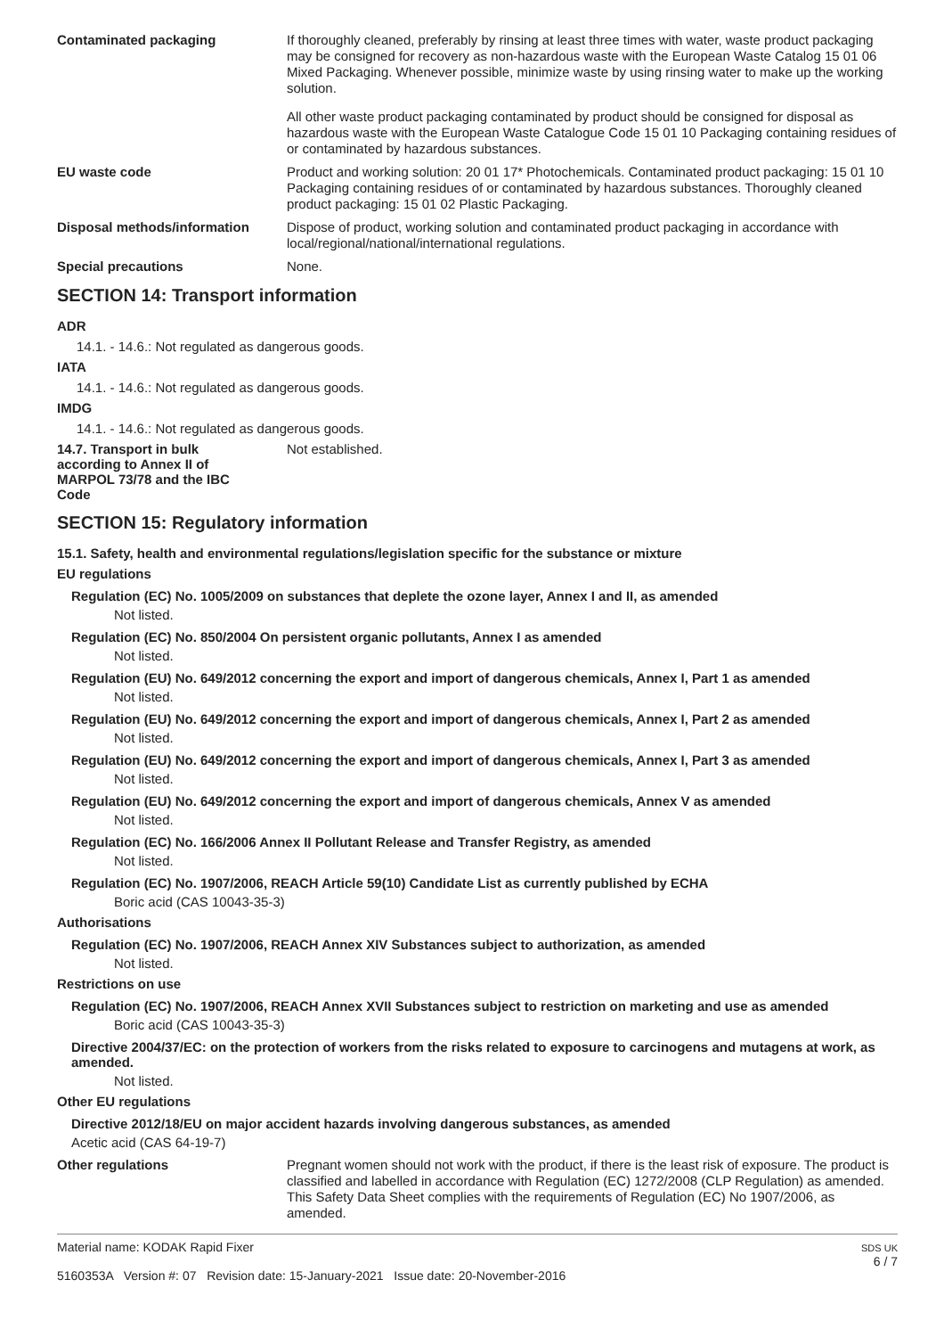Contaminated packaging
If thoroughly cleaned, preferably by rinsing at least three times with water, waste product packaging may be consigned for recovery as non-hazardous waste with the European Waste Catalog 15 01 06 Mixed Packaging. Whenever possible, minimize waste by using rinsing water to make up the working solution.
All other waste product packaging contaminated by product should be consigned for disposal as hazardous waste with the European Waste Catalogue Code 15 01 10 Packaging containing residues of or contaminated by hazardous substances.
EU waste code
Product and working solution: 20 01 17* Photochemicals. Contaminated product packaging: 15 01 10 Packaging containing residues of or contaminated by hazardous substances. Thoroughly cleaned product packaging: 15 01 02 Plastic Packaging.
Disposal methods/information
Dispose of product, working solution and contaminated product packaging in accordance with local/regional/national/international regulations.
Special precautions
None.
SECTION 14: Transport information
ADR
14.1. - 14.6.: Not regulated as dangerous goods.
IATA
14.1. - 14.6.: Not regulated as dangerous goods.
IMDG
14.1. - 14.6.: Not regulated as dangerous goods.
14.7. Transport in bulk according to Annex II of MARPOL 73/78 and the IBC Code
Not established.
SECTION 15: Regulatory information
15.1. Safety, health and environmental regulations/legislation specific for the substance or mixture
EU regulations
Regulation (EC) No. 1005/2009 on substances that deplete the ozone layer, Annex I and II, as amended
Not listed.
Regulation (EC) No. 850/2004 On persistent organic pollutants, Annex I as amended
Not listed.
Regulation (EU) No. 649/2012 concerning the export and import of dangerous chemicals, Annex I, Part 1 as amended
Not listed.
Regulation (EU) No. 649/2012 concerning the export and import of dangerous chemicals, Annex I, Part 2 as amended
Not listed.
Regulation (EU) No. 649/2012 concerning the export and import of dangerous chemicals, Annex I, Part 3 as amended
Not listed.
Regulation (EU) No. 649/2012 concerning the export and import of dangerous chemicals, Annex V as amended
Not listed.
Regulation (EC) No. 166/2006 Annex II Pollutant Release and Transfer Registry, as amended
Not listed.
Regulation (EC) No. 1907/2006, REACH Article 59(10) Candidate List as currently published by ECHA
Boric acid (CAS 10043-35-3)
Authorisations
Regulation (EC) No. 1907/2006, REACH Annex XIV Substances subject to authorization, as amended
Not listed.
Restrictions on use
Regulation (EC) No. 1907/2006, REACH Annex XVII Substances subject to restriction on marketing and use as amended
Boric acid (CAS 10043-35-3)
Directive 2004/37/EC: on the protection of workers from the risks related to exposure to carcinogens and mutagens at work, as amended.
Not listed.
Other EU regulations
Directive 2012/18/EU on major accident hazards involving dangerous substances, as amended
Acetic acid (CAS 64-19-7)
Other regulations
Pregnant women should not work with the product, if there is the least risk of exposure. The product is classified and labelled in accordance with Regulation (EC) 1272/2008 (CLP Regulation) as amended. This Safety Data Sheet complies with the requirements of Regulation (EC) No 1907/2006, as amended.
Material name: KODAK Rapid Fixer
5160353A Version #: 07 Revision date: 15-January-2021 Issue date: 20-November-2016
SDS UK
6 / 7